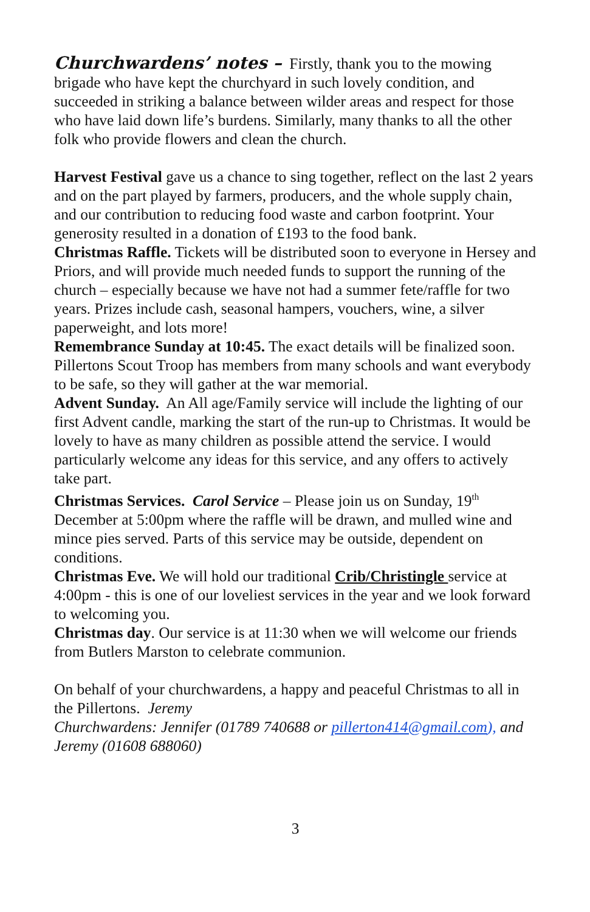Churchwardens’ notes – Firstly, thank you to the mowing brigade who have kept the churchyard in such lovely condition, and succeeded in striking a balance between wilder areas and respect for those who have laid down life’s burdens. Similarly, many thanks to all the other folk who provide flowers and clean the church.
Harvest Festival gave us a chance to sing together, reflect on the last 2 years and on the part played by farmers, producers, and the whole supply chain, and our contribution to reducing food waste and carbon footprint. Your generosity resulted in a donation of £193 to the food bank.
Christmas Raffle. Tickets will be distributed soon to everyone in Hersey and Priors, and will provide much needed funds to support the running of the church – especially because we have not had a summer fete/raffle for two years. Prizes include cash, seasonal hampers, vouchers, wine, a silver paperweight, and lots more!
Remembrance Sunday at 10:45. The exact details will be finalized soon. Pillertons Scout Troop has members from many schools and want everybody to be safe, so they will gather at the war memorial.
Advent Sunday. An All age/Family service will include the lighting of our first Advent candle, marking the start of the run-up to Christmas. It would be lovely to have as many children as possible attend the service. I would particularly welcome any ideas for this service, and any offers to actively take part.
Christmas Services. Carol Service – Please join us on Sunday, 19<sup>th</sup> December at 5:00pm where the raffle will be drawn, and mulled wine and mince pies served. Parts of this service may be outside, dependent on conditions.
Christmas Eve. We will hold our traditional Crib/Christingle service at 4:00pm - this is one of our loveliest services in the year and we look forward to welcoming you.
Christmas day. Our service is at 11:30 when we will welcome our friends from Butlers Marston to celebrate communion.
On behalf of your churchwardens, a happy and peaceful Christmas to all in the Pillertons. Jeremy
Churchwardens: Jennifer (01789 740688 or pillerton414@gmail.com), and Jeremy (01608 688060)
3